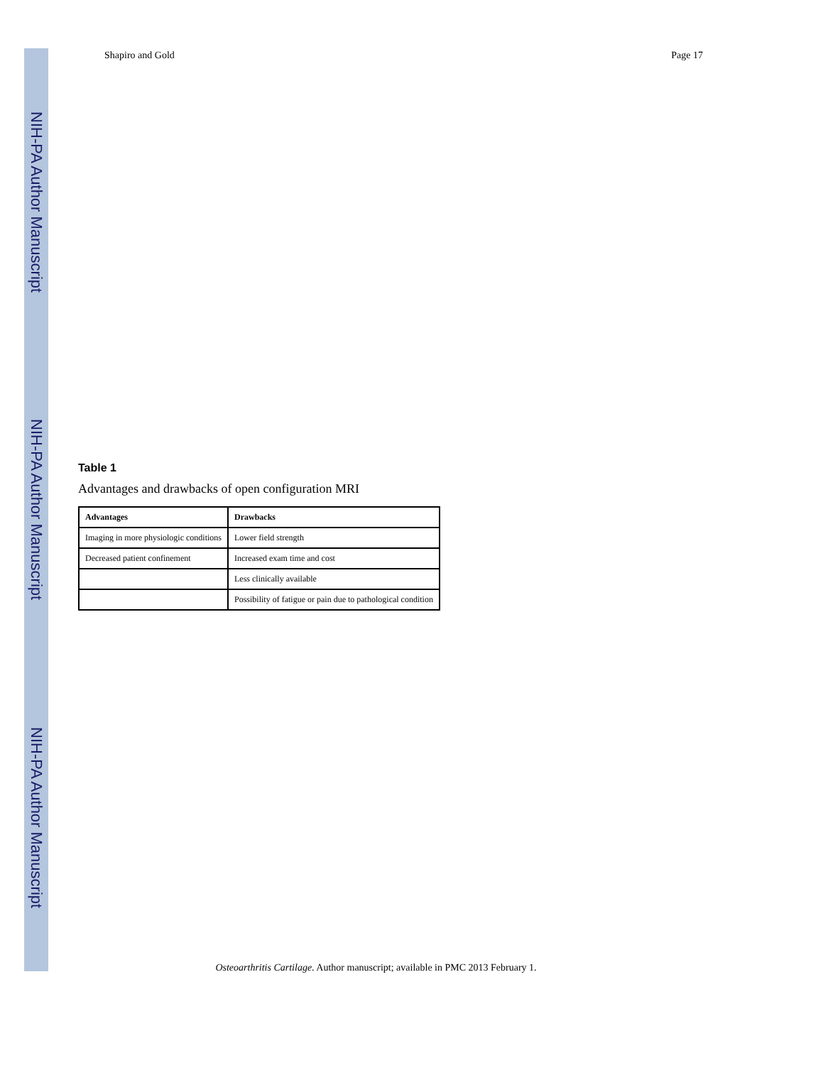NIH-PA Author Manuscript NIH-PA Author Manuscript NIH-PA Author Manuscript
Shapiro and Gold Page 17
Table 1
Advantages and drawbacks of open configuration MRI
| Advantages | Drawbacks |
| --- | --- |
| Imaging in more physiologic conditions | Lower field strength |
| Decreased patient confinement | Increased exam time and cost |
| | Less clinically available |
| | Possibility of fatigue or pain due to pathological condition |
Osteoarthritis Cartilage. Author manuscript; available in PMC 2013 February 1.